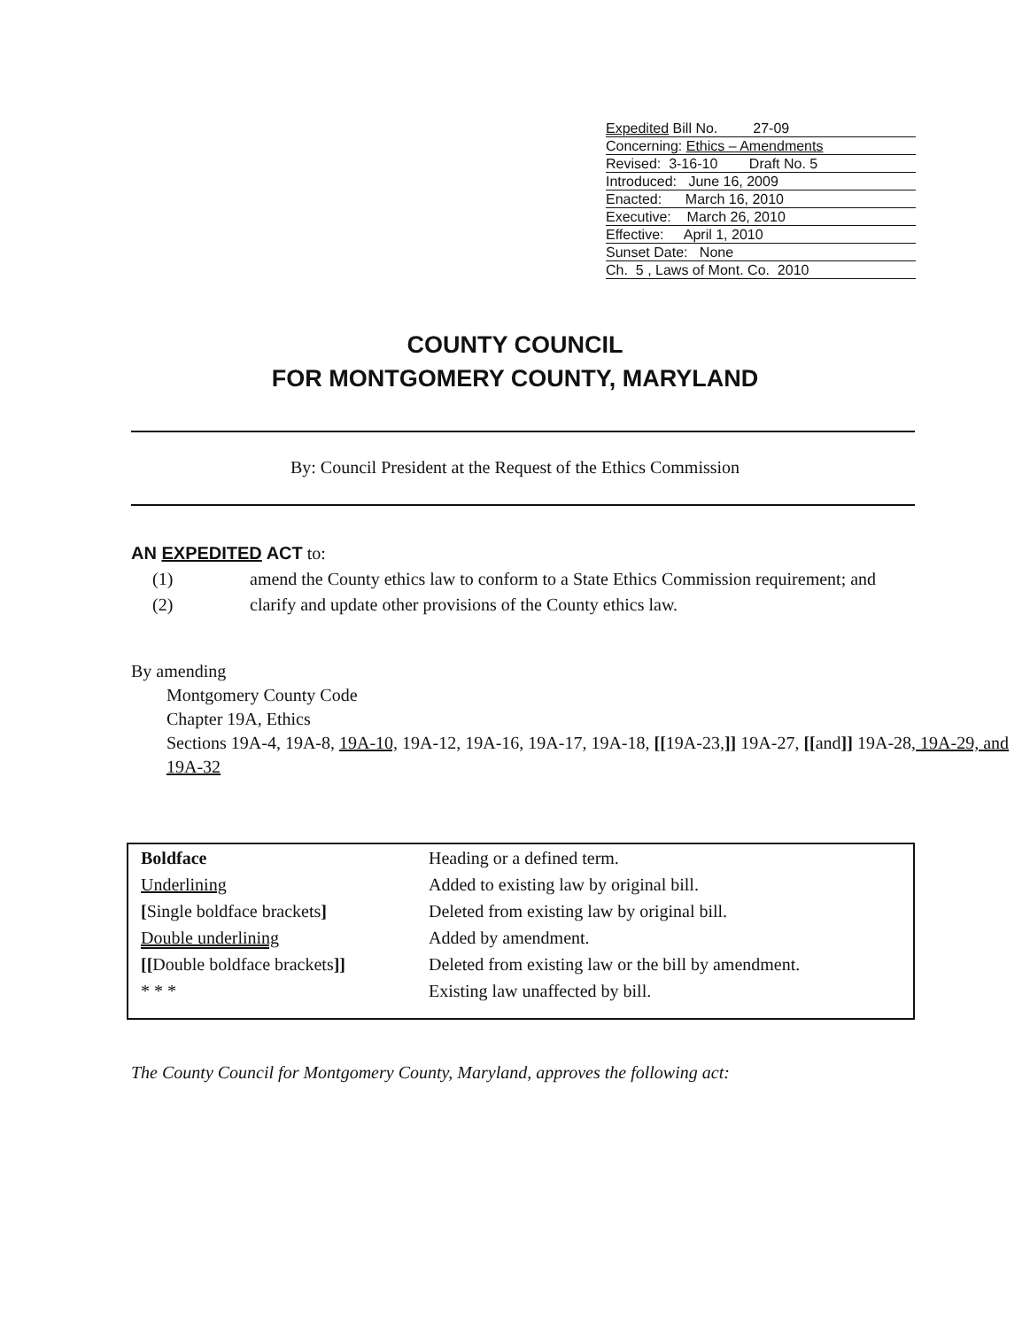Expedited Bill No. 27-09
Concerning: Ethics – Amendments
Revised: 3-16-10 Draft No. 5
Introduced: June 16, 2009
Enacted: March 16, 2010
Executive: March 26, 2010
Effective: April 1, 2010
Sunset Date: None
Ch. 5 , Laws of Mont. Co. 2010
COUNTY COUNCIL
FOR MONTGOMERY COUNTY, MARYLAND
By: Council President at the Request of the Ethics Commission
AN EXPEDITED ACT to:
(1) amend the County ethics law to conform to a State Ethics Commission requirement; and
(2) clarify and update other provisions of the County ethics law.
By amending
Montgomery County Code
Chapter 19A, Ethics
Sections 19A-4, 19A-8, 19A-10, 19A-12, 19A-16, 19A-17, 19A-18, [[19A-23,]] 19A-27, [[and]] 19A-28, 19A-29, and 19A-32
| Boldface | Heading or a defined term. |
| Underlining | Added to existing law by original bill. |
| [ Single boldface brackets ] | Deleted from existing law by original bill. |
| Double underlining | Added by amendment. |
| [[ Double boldface brackets ]] | Deleted from existing law or the bill by amendment. |
| * * * | Existing law unaffected by bill. |
The County Council for Montgomery County, Maryland, approves the following act: